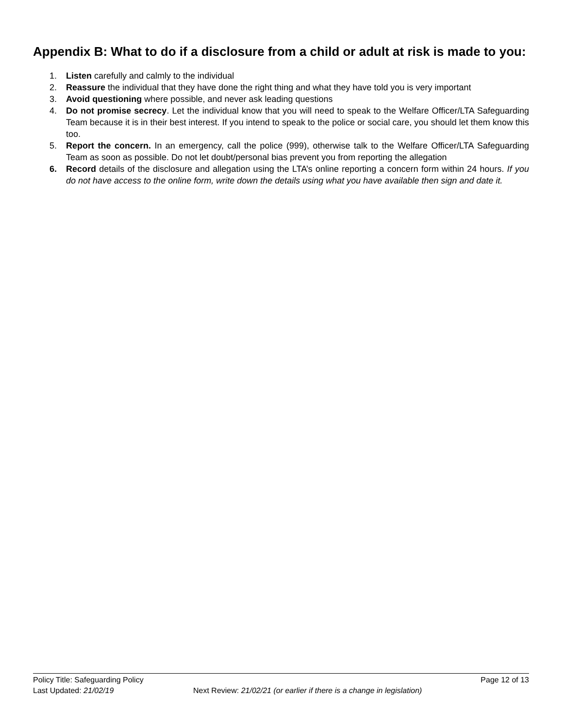Appendix B: What to do if a disclosure from a child or adult at risk is made to you:
1. Listen carefully and calmly to the individual
2. Reassure the individual that they have done the right thing and what they have told you is very important
3. Avoid questioning where possible, and never ask leading questions
4. Do not promise secrecy. Let the individual know that you will need to speak to the Welfare Officer/LTA Safeguarding Team because it is in their best interest. If you intend to speak to the police or social care, you should let them know this too.
5. Report the concern. In an emergency, call the police (999), otherwise talk to the Welfare Officer/LTA Safeguarding Team as soon as possible. Do not let doubt/personal bias prevent you from reporting the allegation
6. Record details of the disclosure and allegation using the LTA’s online reporting a concern form within 24 hours. If you do not have access to the online form, write down the details using what you have available then sign and date it.
Policy Title: Safeguarding Policy Page 12 of 13
Last Updated: 21/02/19 Next Review: 21/02/21 (or earlier if there is a change in legislation)